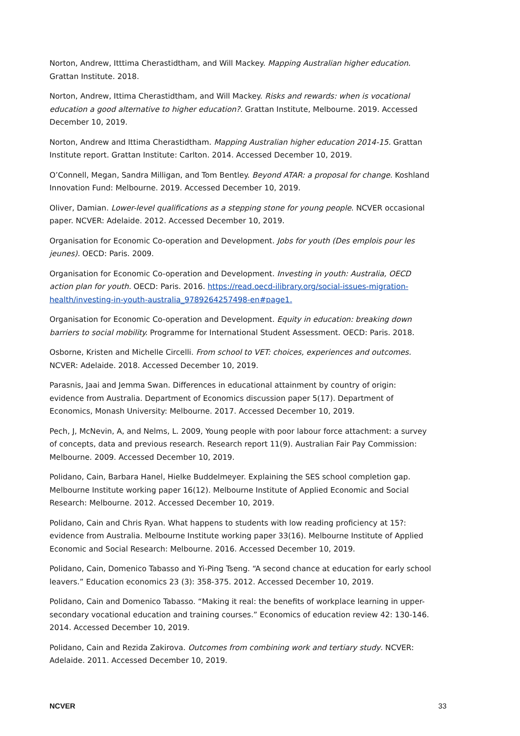Norton, Andrew, Itttima Cherastidtham, and Will Mackey. Mapping Australian higher education. Grattan Institute. 2018.
Norton, Andrew, Ittima Cherastidtham, and Will Mackey. Risks and rewards: when is vocational education a good alternative to higher education?. Grattan Institute, Melbourne. 2019. Accessed December 10, 2019.
Norton, Andrew and Ittima Cherastidtham. Mapping Australian higher education 2014-15. Grattan Institute report. Grattan Institute: Carlton. 2014. Accessed December 10, 2019.
O’Connell, Megan, Sandra Milligan, and Tom Bentley. Beyond ATAR: a proposal for change. Koshland Innovation Fund: Melbourne. 2019. Accessed December 10, 2019.
Oliver, Damian. Lower-level qualifications as a stepping stone for young people. NCVER occasional paper. NCVER: Adelaide. 2012. Accessed December 10, 2019.
Organisation for Economic Co-operation and Development. Jobs for youth (Des emplois pour les jeunes). OECD: Paris. 2009.
Organisation for Economic Co-operation and Development. Investing in youth: Australia, OECD action plan for youth. OECD: Paris. 2016. https://read.oecd-ilibrary.org/social-issues-migration-health/investing-in-youth-australia_9789264257498-en#page1.
Organisation for Economic Co-operation and Development. Equity in education: breaking down barriers to social mobility. Programme for International Student Assessment. OECD: Paris. 2018.
Osborne, Kristen and Michelle Circelli. From school to VET: choices, experiences and outcomes. NCVER: Adelaide. 2018. Accessed December 10, 2019.
Parasnis, Jaai and Jemma Swan. Differences in educational attainment by country of origin: evidence from Australia. Department of Economics discussion paper 5(17). Department of Economics, Monash University: Melbourne. 2017. Accessed December 10, 2019.
Pech, J, McNevin, A, and Nelms, L. 2009, Young people with poor labour force attachment: a survey of concepts, data and previous research. Research report 11(9). Australian Fair Pay Commission: Melbourne. 2009. Accessed December 10, 2019.
Polidano, Cain, Barbara Hanel, Hielke Buddelmeyer. Explaining the SES school completion gap. Melbourne Institute working paper 16(12). Melbourne Institute of Applied Economic and Social Research: Melbourne. 2012. Accessed December 10, 2019.
Polidano, Cain and Chris Ryan. What happens to students with low reading proficiency at 15?: evidence from Australia. Melbourne Institute working paper 33(16). Melbourne Institute of Applied Economic and Social Research: Melbourne. 2016. Accessed December 10, 2019.
Polidano, Cain, Domenico Tabasso and Yi-Ping Tseng. “A second chance at education for early school leavers.” Education economics 23 (3): 358-375. 2012. Accessed December 10, 2019.
Polidano, Cain and Domenico Tabasso. “Making it real: the benefits of workplace learning in upper-secondary vocational education and training courses.” Economics of education review 42: 130-146. 2014. Accessed December 10, 2019.
Polidano, Cain and Rezida Zakirova. Outcomes from combining work and tertiary study. NCVER: Adelaide. 2011. Accessed December 10, 2019.
NCVER 33